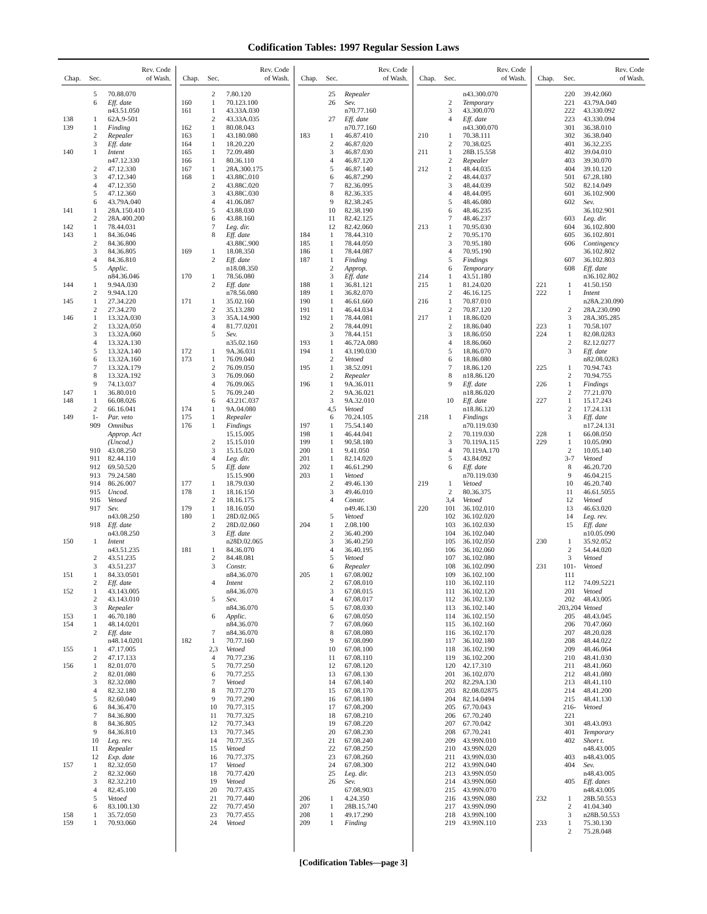Codification Tables: 1997 Regular Session Laws
| Chap. | Sec. | Rev. Code of Wash. |
| --- | --- | --- |
| | 5 | 70.88.070 |
| | 6 | Eff. date |
| | | n43.51.050 |
| 138 | 1 | 62A.9-501 |
| 139 | 1 | Finding |
| | 2 | Repealer |
| | 3 | Eff. date |
| 140 | 1 | Intent |
| | | n47.12.330 |
| | 2 | 47.12.330 |
| | 3 | 47.12.340 |
| | 4 | 47.12.350 |
| | 5 | 47.12.360 |
| | 6 | 43.79A.040 |
| 141 | 1 | 28A.150.410 |
| | 2 | 28A.400.200 |
| 142 | 1 | 78.44.031 |
| 143 | 1 | 84.36.046 |
| | 2 | 84.36.800 |
| | 3 | 84.36.805 |
| | 4 | 84.36.810 |
| | 5 | Applic. |
| | | n84.36.046 |
| 144 | 1 | 9.94A.030 |
| | 2 | 9.94A.120 |
| 145 | 1 | 27.34.220 |
| | 2 | 27.34.270 |
| 146 | 1 | 13.32A.030 |
| | 2 | 13.32A.050 |
| | 3 | 13.32A.060 |
| | 4 | 13.32A.130 |
| | 5 | 13.32A.140 |
| | 6 | 13.32A.160 |
| | 7 | 13.32A.179 |
| | 8 | 13.32A.192 |
| | 9 | 74.13.037 |
| 147 | 1 | 36.80.010 |
| 148 | 1 | 66.08.026 |
| | 2 | 66.16.041 |
| 149 | 1- | Par. veto |
| | 909 | Omnibus |
| | | Approp. Act |
| | | (Uncod.) |
| | 910 | 43.08.250 |
| | 911 | 82.44.110 |
| | 912 | 69.50.520 |
| | 913 | 79.24.580 |
| | 914 | 86.26.007 |
| | 915 | Uncod. |
| | 916 | Vetoed |
| | 917 | Sev. |
| | | n43.08.250 |
| | 918 | Eff. date |
| | | n43.08.250 |
| 150 | 1 | Intent |
| | | n43.51.235 |
| | 2 | 43.51.235 |
| | 3 | 43.51.237 |
| 151 | 1 | 84.33.0501 |
| | 2 | Eff. date |
| 152 | 1 | 43.143.005 |
| | 2 | 43.143.010 |
| | 3 | Repealer |
| 153 | 1 | 46.70.180 |
| 154 | 1 | 48.14.0201 |
| | 2 | Eff. date |
| | | n48.14.0201 |
| 155 | 1 | 47.17.005 |
| | 2 | 47.17.133 |
| 156 | 1 | 82.01.070 |
| | 2 | 82.01.080 |
| | 3 | 82.32.080 |
| | 4 | 82.32.180 |
| | 5 | 82.60.040 |
| | 6 | 84.36.470 |
| | 7 | 84.36.800 |
| | 8 | 84.36.805 |
| | 9 | 84.36.810 |
| | 10 | Leg. rev. |
| | 11 | Repealer |
| | 12 | Exp. date |
| 157 | 1 | 82.32.050 |
| | 2 | 82.32.060 |
| | 3 | 82.32.210 |
| | 4 | 82.45.100 |
| | 5 | Vetoed |
| | 6 | 83.100.130 |
| 158 | 1 | 35.72.050 |
| 159 | 1 | 70.93.060 |
| Chap. | Sec. | Rev. Code of Wash. |
| --- | --- | --- |
| | 2 | 7.80.120 |
| 160 | 1 | 70.123.100 |
| 161 | 1 | 43.33A.030 |
| | 2 | 43.33A.035 |
| 162 | 1 | 80.08.043 |
| 163 | 1 | 43.180.080 |
| 164 | 1 | 18.20.220 |
| 165 | 1 | 72.09.480 |
| 166 | 1 | 80.36.110 |
| 167 | 1 | 28A.300.175 |
| 168 | 1 | 43.88C.010 |
| | 2 | 43.88C.020 |
| | 3 | 43.88C.030 |
| | 4 | 41.06.087 |
| | 5 | 43.88.030 |
| | 6 | 43.88.160 |
| | 7 | Leg. dir. |
| | 8 | Eff. date |
| | | 43.88C.900 |
| 169 | 1 | 18.08.350 |
| | 2 | Eff. date |
| | | n18.08.350 |
| 170 | 1 | 78.56.080 |
| | 2 | Eff. date |
| | | n78.56.080 |
| 171 | 1 | 35.02.160 |
| | 2 | 35.13.280 |
| | 3 | 35A.14.900 |
| | 4 | 81.77.0201 |
| | 5 | Sev. |
| | | n35.02.160 |
| 172 | 1 | 9A.36.031 |
| 173 | 1 | 76.09.040 |
| | 2 | 76.09.050 |
| | 3 | 76.09.060 |
| | 4 | 76.09.065 |
| | 5 | 76.09.240 |
| | 6 | 43.21C.037 |
| 174 | 1 | 9A.04.080 |
| 175 | 1 | Repealer |
| 176 | 1 | Findings |
| | | 15.15.005 |
| | 2 | 15.15.010 |
| | 3 | 15.15.020 |
| | 4 | Leg. dir. |
| | 5 | Eff. date |
| | | 15.15.900 |
| 177 | 1 | 18.79.030 |
| 178 | 1 | 18.16.150 |
| | 2 | 18.16.175 |
| 179 | 1 | 18.16.050 |
| 180 | 1 | 28D.02.065 |
| | 2 | 28D.02.060 |
| | 3 | Eff. date |
| | | n28D.02.065 |
| 181 | 1 | 84.36.070 |
| | 2 | 84.48.081 |
| | 3 | Constr. |
| | | n84.36.070 |
| | 4 | Intent |
| | | n84.36.070 |
| | 5 | Sev. |
| | | n84.36.070 |
| | 6 | Applic. |
| | | n84.36.070 |
| | 7 | n84.36.070 |
| 182 | 1 | 70.77.160 |
| | 2,3 | Vetoed |
| | 4 | 70.77.236 |
| | 5 | 70.77.250 |
| | 6 | 70.77.255 |
| | 7 | Vetoed |
| | 8 | 70.77.270 |
| | 9 | 70.77.290 |
| | 10 | 70.77.315 |
| | 11 | 70.77.325 |
| | 12 | 70.77.343 |
| | 13 | 70.77.345 |
| | 14 | 70.77.355 |
| | 15 | Vetoed |
| | 16 | 70.77.375 |
| | 17 | Vetoed |
| | 18 | 70.77.420 |
| | 19 | Vetoed |
| | 20 | 70.77.435 |
| | 21 | 70.77.440 |
| | 22 | 70.77.450 |
| | 23 | 70.77.455 |
| | 24 | Vetoed |
| Chap. | Sec. | Rev. Code of Wash. |
| --- | --- | --- |
| | 25 | Repealer |
| | 26 | Sev. |
| | | n70.77.160 |
| | 27 | Eff. date |
| | | n70.77.160 |
| 183 | 1 | 46.87.410 |
| | 2 | 46.87.020 |
| | 3 | 46.87.030 |
| | 4 | 46.87.120 |
| | 5 | 46.87.140 |
| | 6 | 46.87.290 |
| | 7 | 82.36.095 |
| | 8 | 82.36.335 |
| | 9 | 82.38.245 |
| | 10 | 82.38.190 |
| | 11 | 82.42.125 |
| | 12 | 82.42.060 |
| 184 | 1 | 78.44.310 |
| 185 | 1 | 78.44.050 |
| 186 | 1 | 78.44.087 |
| 187 | 1 | Finding |
| | 2 | Approp. |
| | 3 | Eff. date |
| 188 | 1 | 36.81.121 |
| 189 | 1 | 36.82.070 |
| 190 | 1 | 46.61.660 |
| 191 | 1 | 46.44.034 |
| 192 | 1 | 78.44.081 |
| | 2 | 78.44.091 |
| | 3 | 78.44.151 |
| 193 | 1 | 46.72A.080 |
| 194 | 1 | 43.190.030 |
| | 2 | Vetoed |
| 195 | 1 | 38.52.091 |
| | 2 | Repealer |
| 196 | 1 | 9A.36.011 |
| | 2 | 9A.36.021 |
| | 3 | 9A.32.010 |
| | 4,5 | Vetoed |
| | 6 | 70.24.105 |
| 197 | 1 | 75.54.140 |
| 198 | 1 | 46.44.041 |
| 199 | 1 | 90.58.180 |
| 200 | 1 | 9.41.050 |
| 201 | 1 | 82.14.020 |
| 202 | 1 | 46.61.290 |
| 203 | 1 | Vetoed |
| | 2 | 49.46.130 |
| | 3 | 49.46.010 |
| | 4 | Constr. |
| | | n49.46.130 |
| | 5 | Vetoed |
| 204 | 1 | 2.08.100 |
| | 2 | 36.40.200 |
| | 3 | 36.40.250 |
| | 4 | 36.40.195 |
| | 5 | Vetoed |
| | 6 | Repealer |
| 205 | 1 | 67.08.002 |
| | 2 | 67.08.010 |
| | 3 | 67.08.015 |
| | 4 | 67.08.017 |
| | 5 | 67.08.030 |
| | 6 | 67.08.050 |
| | 7 | 67.08.060 |
| | 8 | 67.08.080 |
| | 9 | 67.08.090 |
| | 10 | 67.08.100 |
| | 11 | 67.08.110 |
| | 12 | 67.08.120 |
| | 13 | 67.08.130 |
| | 14 | 67.08.140 |
| | 15 | 67.08.170 |
| | 16 | 67.08.180 |
| | 17 | 67.08.200 |
| | 18 | 67.08.210 |
| | 19 | 67.08.220 |
| | 20 | 67.08.230 |
| | 21 | 67.08.240 |
| | 22 | 67.08.250 |
| | 23 | 67.08.260 |
| | 24 | 67.08.300 |
| | 25 | Leg. dir. |
| | 26 | Sev. |
| | | 67.08.903 |
| 206 | 1 | 4.24.350 |
| 207 | 1 | 28B.15.740 |
| 208 | 1 | 49.17.290 |
| 209 | 1 | Finding |
| Chap. | Sec. | Rev. Code of Wash. |
| --- | --- | --- |
| | | n43.300.070 |
| | 2 | Temporary |
| | 3 | 43.300.070 |
| | 4 | Eff. date |
| | | n43.300.070 |
| 210 | 1 | 70.38.111 |
| | 2 | 70.38.025 |
| 211 | 1 | 28B.15.558 |
| | 2 | Repealer |
| 212 | 1 | 48.44.035 |
| | 2 | 48.44.037 |
| | 3 | 48.44.039 |
| | 4 | 48.44.095 |
| | 5 | 48.46.080 |
| | 6 | 48.46.235 |
| | 7 | 48.46.237 |
| 213 | 1 | 70.95.030 |
| | 2 | 70.95.170 |
| | 3 | 70.95.180 |
| | 4 | 70.95.190 |
| | 5 | Findings |
| | 6 | Temporary |
| 214 | 1 | 43.51.180 |
| 215 | 1 | 81.24.020 |
| | 2 | 46.16.125 |
| 216 | 1 | 70.87.010 |
| | 2 | 70.87.120 |
| 217 | 1 | 18.86.020 |
| | 2 | 18.86.040 |
| | 3 | 18.86.050 |
| | 4 | 18.86.060 |
| | 5 | 18.86.070 |
| | 6 | 18.86.080 |
| | 7 | 18.86.120 |
| | 8 | n18.86.120 |
| | 9 | Eff. date |
| | | n18.86.020 |
| | 10 | Eff. date |
| | | n18.86.120 |
| 218 | 1 | Findings |
| | | n70.119.030 |
| | 2 | 70.119.030 |
| | 3 | 70.119A.115 |
| | 4 | 70.119A.170 |
| | 5 | 43.84.092 |
| | 6 | Eff. date |
| | | n70.119.030 |
| 219 | 1 | Vetoed |
| | 2 | 80.36.375 |
| | 3,4 | Vetoed |
| 220 | 101 | 36.102.010 |
| | 102 | 36.102.020 |
| | 103 | 36.102.030 |
| | 104 | 36.102.040 |
| | 105 | 36.102.050 |
| | 106 | 36.102.060 |
| | 107 | 36.102.080 |
| | 108 | 36.102.090 |
| | 109 | 36.102.100 |
| | 110 | 36.102.110 |
| | 111 | 36.102.120 |
| | 112 | 36.102.130 |
| | 113 | 36.102.140 |
| | 114 | 36.102.150 |
| | 115 | 36.102.160 |
| | 116 | 36.102.170 |
| | 117 | 36.102.180 |
| | 118 | 36.102.190 |
| | 119 | 36.102.200 |
| | 120 | 42.17.310 |
| | 201 | 36.102.070 |
| | 202 | 82.29A.130 |
| | 203 | 82.08.02875 |
| | 204 | 82.14.0494 |
| | 205 | 67.70.043 |
| | 206 | 67.70.240 |
| | 207 | 67.70.042 |
| | 208 | 67.70.241 |
| | 209 | 43.99N.010 |
| | 210 | 43.99N.020 |
| | 211 | 43.99N.030 |
| | 212 | 43.99N.040 |
| | 213 | 43.99N.050 |
| | 214 | 43.99N.060 |
| | 215 | 43.99N.070 |
| | 216 | 43.99N.080 |
| | 217 | 43.99N.090 |
| | 218 | 43.99N.100 |
| | 219 | 43.99N.110 |
| Chap. | Sec. | Rev. Code of Wash. |
| --- | --- | --- |
| | 220 | 39.42.060 |
| | 221 | 43.79A.040 |
| | 222 | 43.330.092 |
| | 223 | 43.330.094 |
| | 301 | 36.38.010 |
| | 302 | 36.38.040 |
| | 401 | 36.32.235 |
| | 402 | 39.04.010 |
| | 403 | 39.30.070 |
| | 404 | 39.10.120 |
| | 501 | 67.28.180 |
| | 502 | 82.14.049 |
| | 601 | 36.102.900 |
| | 602 | Sev. |
| | | 36.102.901 |
| | 603 | Leg. dir. |
| | 604 | 36.102.800 |
| | 605 | 36.102.801 |
| | 606 | Contingency |
| | | 36.102.802 |
| | 607 | 36.102.803 |
| | 608 | Eff. date |
| | | n36.102.802 |
| 221 | 1 | 41.50.150 |
| 222 | 1 | Intent |
| | | n28A.230.090 |
| | 2 | 28A.230.090 |
| | 3 | 28A.305.285 |
| 223 | 1 | 70.58.107 |
| 224 | 1 | 82.08.0283 |
| | 2 | 82.12.0277 |
| | 3 | Eff. date |
| | | n82.08.0283 |
| 225 | 1 | 70.94.743 |
| | 2 | 70.94.755 |
| 226 | 1 | Findings |
| | 2 | 77.21.070 |
| 227 | 1 | 15.17.243 |
| | 2 | 17.24.131 |
| | 3 | Eff. date |
| | | n17.24.131 |
| 228 | 1 | 66.08.050 |
| 229 | 1 | 10.05.090 |
| | 2 | 10.05.140 |
| | 3-7 | Vetoed |
| | 8 | 46.20.720 |
| | 9 | 46.04.215 |
| | 10 | 46.20.740 |
| | 11 | 46.61.5055 |
| | 12 | Vetoed |
| | 13 | 46.63.020 |
| | 14 | Leg. rev. |
| | 15 | Eff. date |
| | | n10.05.090 |
| 230 | 1 | 35.92.052 |
| | 2 | 54.44.020 |
| | 3 | Vetoed |
| 231 | 101- | Vetoed |
| | 111 | |
| | 112 | 74.09.5221 |
| | 201 | Vetoed |
| | 202 | 48.43.005 |
| | 203,204 | Vetoed |
| | 205 | 48.43.045 |
| | 206 | 70.47.060 |
| | 207 | 48.20.028 |
| | 208 | 48.44.022 |
| | 209 | 48.46.064 |
| | 210 | 48.41.030 |
| | 211 | 48.41.060 |
| | 212 | 48.41.080 |
| | 213 | 48.41.110 |
| | 214 | 48.41.200 |
| | 215 | 48.41.130 |
| | 216-221 | Vetoed |
| | 301 | 48.43.093 |
| | 401 | Temporary |
| | 402 | Short t. |
| | | n48.43.005 |
| | 403 | n48.43.005 |
| | 404 | Sev. |
| | | n48.43.005 |
| | 405 | Eff. dates |
| | | n48.43.005 |
| 232 | 1 | 28B.50.553 |
| | 2 | 41.04.340 |
| | 3 | n28B.50.553 |
| 233 | 1 | 75.30.130 |
| | 2 | 75.28.048 |
[Codification Tables—page 3]